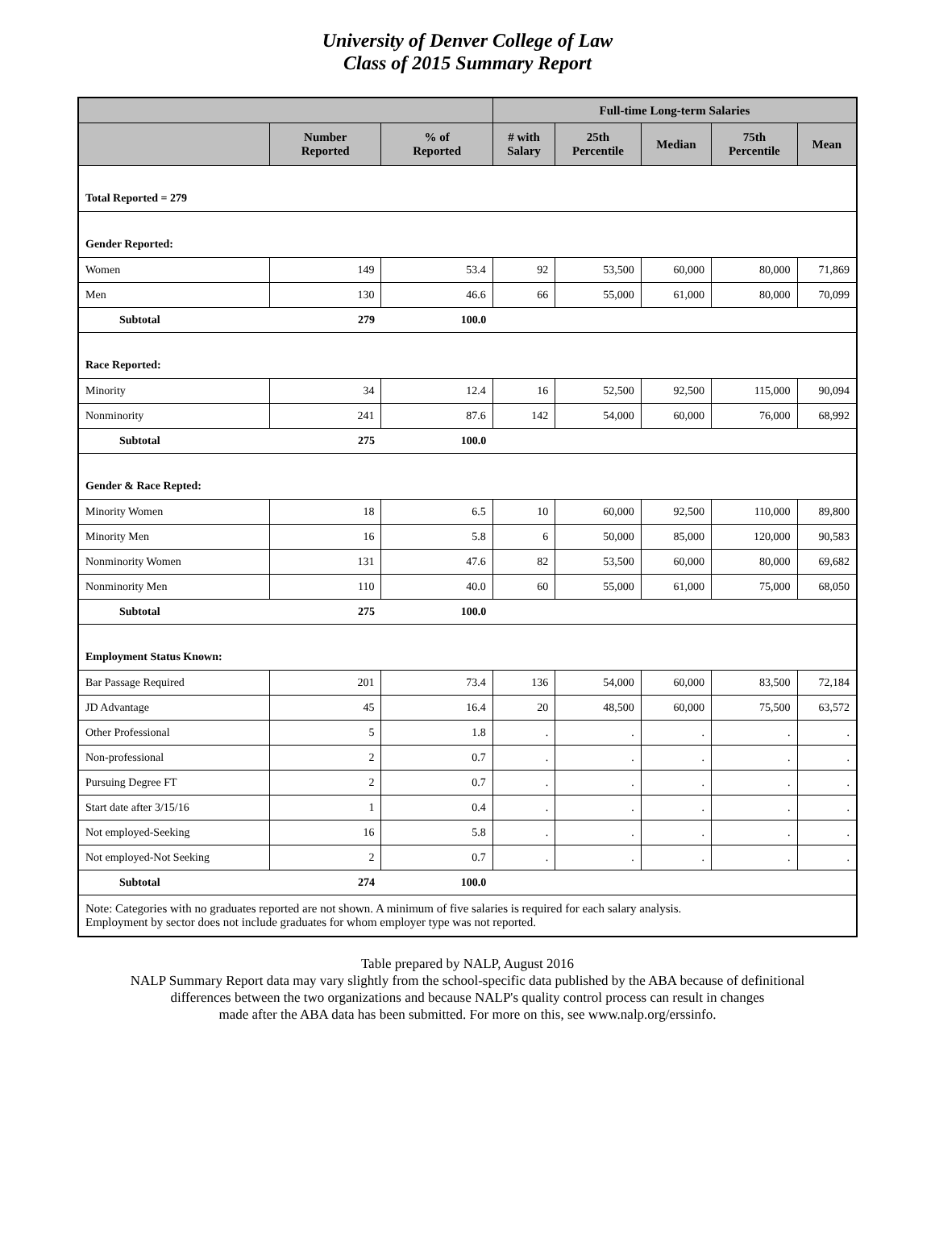University of Denver College of Law
Class of 2015 Summary Report
| | | | Full-time Long-term Salaries | | | | |
| --- | --- | --- | --- | --- | --- | --- | --- |
| | Number Reported | % of Reported | # with Salary | 25th Percentile | Median | 75th Percentile | Mean |
| Total Reported = 279 | | | | | | | |
| Gender Reported: | | | | | | | |
| Women | 149 | 53.4 | 92 | 53,500 | 60,000 | 80,000 | 71,869 |
| Men | 130 | 46.6 | 66 | 55,000 | 61,000 | 80,000 | 70,099 |
| Subtotal | 279 | 100.0 | | | | | |
| Race Reported: | | | | | | | |
| Minority | 34 | 12.4 | 16 | 52,500 | 92,500 | 115,000 | 90,094 |
| Nonminority | 241 | 87.6 | 142 | 54,000 | 60,000 | 76,000 | 68,992 |
| Subtotal | 275 | 100.0 | | | | | |
| Gender & Race Repted: | | | | | | | |
| Minority Women | 18 | 6.5 | 10 | 60,000 | 92,500 | 110,000 | 89,800 |
| Minority Men | 16 | 5.8 | 6 | 50,000 | 85,000 | 120,000 | 90,583 |
| Nonminority Women | 131 | 47.6 | 82 | 53,500 | 60,000 | 80,000 | 69,682 |
| Nonminority Men | 110 | 40.0 | 60 | 55,000 | 61,000 | 75,000 | 68,050 |
| Subtotal | 275 | 100.0 | | | | | |
| Employment Status Known: | | | | | | | |
| Bar Passage Required | 201 | 73.4 | 136 | 54,000 | 60,000 | 83,500 | 72,184 |
| JD Advantage | 45 | 16.4 | 20 | 48,500 | 60,000 | 75,500 | 63,572 |
| Other Professional | 5 | 1.8 | . | . | . | . | . |
| Non-professional | 2 | 0.7 | . | . | . | . | . |
| Pursuing Degree FT | 2 | 0.7 | . | . | . | . | . |
| Start date after 3/15/16 | 1 | 0.4 | . | . | . | . | . |
| Not employed-Seeking | 16 | 5.8 | . | . | . | . | . |
| Not employed-Not Seeking | 2 | 0.7 | . | . | . | . | . |
| Subtotal | 274 | 100.0 | | | | | |
| Note: Categories with no graduates reported are not shown. A minimum of five salaries is required for each salary analysis. Employment by sector does not include graduates for whom employer type was not reported. | | | | | | | |
Table prepared by NALP, August 2016
NALP Summary Report data may vary slightly from the school-specific data published by the ABA because of definitional
differences between the two organizations and because NALP's quality control process can result in changes
made after the ABA data has been submitted. For more on this, see www.nalp.org/erssinfo.